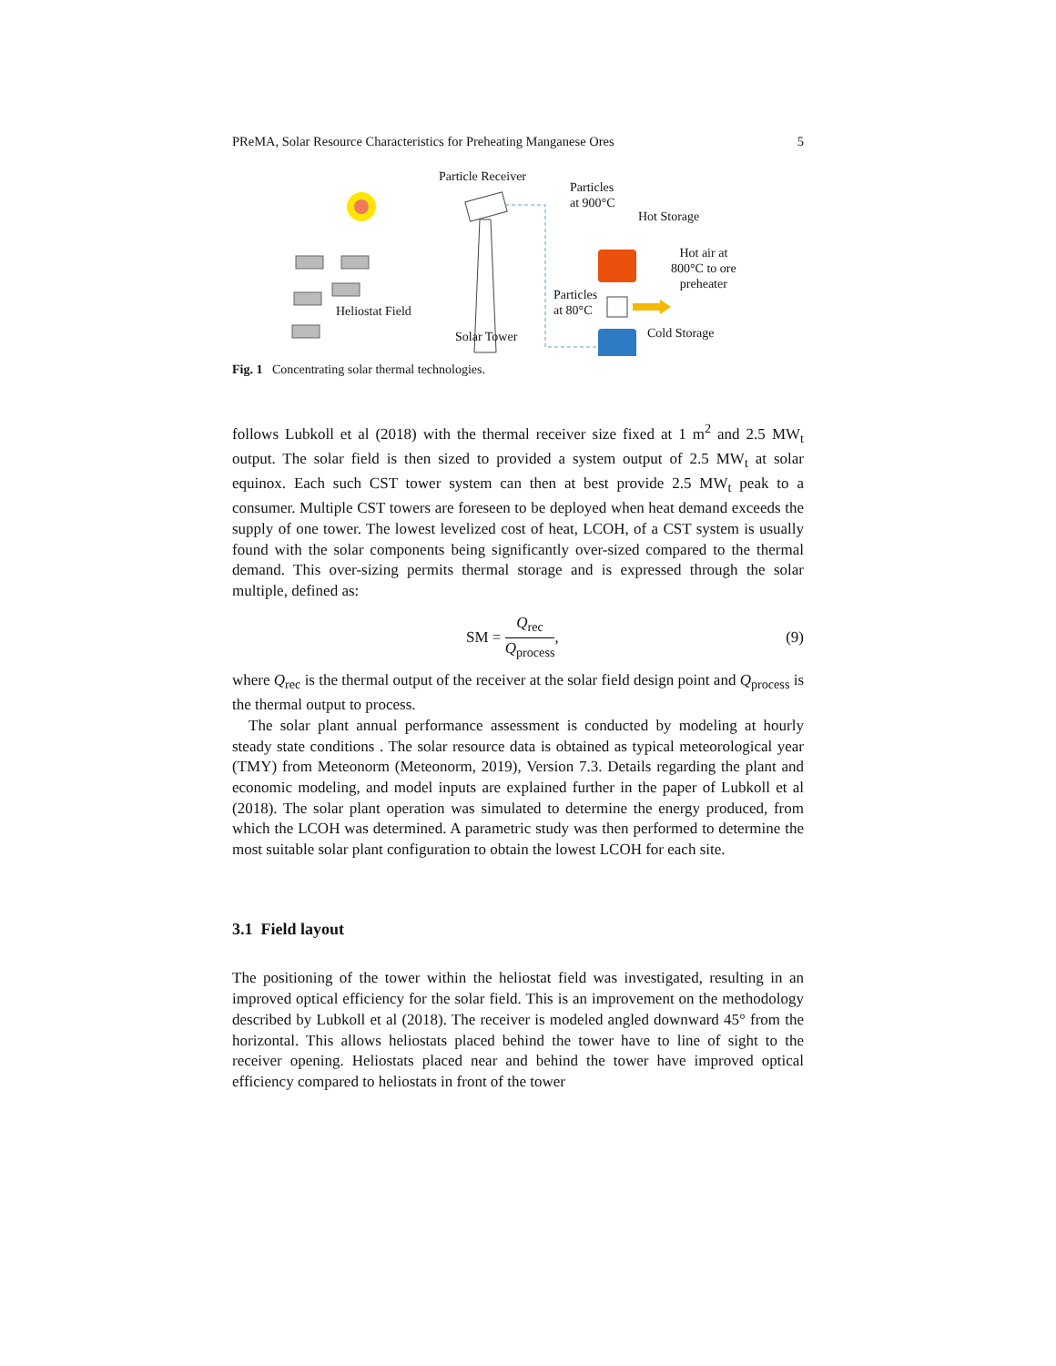PReMA, Solar Resource Characteristics for Preheating Manganese Ores 5
Particle Receiver
Particles
at 900°C
Hot Storage
Hot air at
800°C to ore
preheater
Particles
at 80°C Heliostat Field
Solar Tower Cold Storage
Fig. 1 Concentrating solar thermal technologies.
follows Lubkoll et al (2018) with the thermal receiver size fixed at 1 m<sup>2</sup> and 2.5 MW<sub>t</sub> output. The solar field is then sized to provided a system output of 2.5 MW<sub>t</sub> at solar equinox. Each such CST tower system can then at best provide 2.5 MW<sub>t</sub> peak to a consumer. Multiple CST towers are foreseen to be deployed when heat demand exceeds the supply of one tower. The lowest levelized cost of heat, LCOH, of a CST system is usually found with the solar components being significantly over-sized compared to the thermal demand. This over-sizing permits thermal storage and is expressed through the solar multiple, defined as:
SM = Q<sub>rec</sub> Q<sub>process</sub>, (9)
where Q<sub>rec</sub> is the thermal output of the receiver at the solar field design point and Q<sub>process</sub> is the thermal output to process.
The solar plant annual performance assessment is conducted by modeling at hourly steady state conditions . The solar resource data is obtained as typical meteorological year (TMY) from Meteonorm (Meteonorm, 2019), Version 7.3. Details regarding the plant and economic modeling, and model inputs are explained further in the paper of Lubkoll et al (2018). The solar plant operation was simulated to determine the energy produced, from which the LCOH was determined. A parametric study was then performed to determine the most suitable solar plant configuration to obtain the lowest LCOH for each site.
3.1 Field layout
The positioning of the tower within the heliostat field was investigated, resulting in an improved optical efficiency for the solar field. This is an improvement on the methodology described by Lubkoll et al (2018). The receiver is modeled angled downward 45° from the horizontal. This allows heliostats placed behind the tower have to line of sight to the receiver opening. Heliostats placed near and behind the tower have improved optical efficiency compared to heliostats in front of the tower